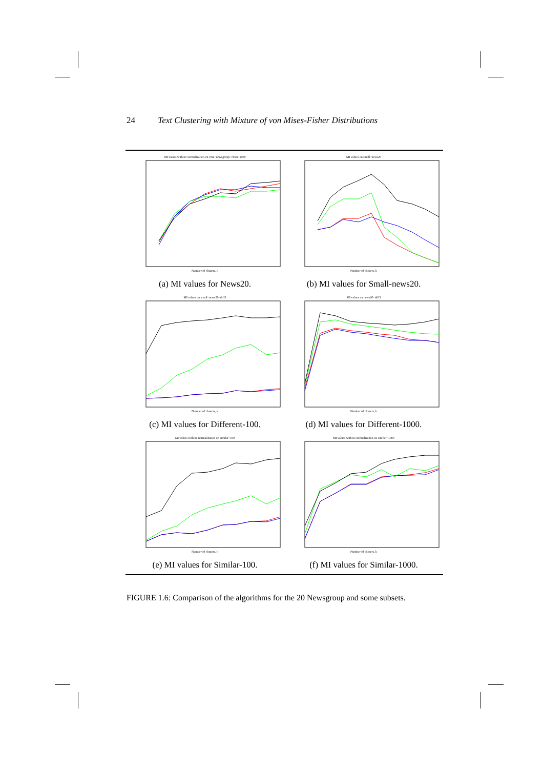24 Text Clustering with Mixture of von Mises-Fisher Distributions
MI values with no normalization on cmu−newsgroup−clean−1000
Number of clusters, k
(a) MI values for News20.
MI values on small−news20
Number of clusters, k
(b) MI values for Small-news20.
MI values on small−news20−diff3
Number of clusters, k
(c) MI values for Different-100.
MI values on news20−diff3
Number of clusters, k
(d) MI values for Different-1000.
MI values with no normalization on similar−100
Number of clusters, k
(e) MI values for Similar-100.
MI values with no normalization on similar−1000
Number of clusters, k
(f) MI values for Similar-1000.
FIGURE 1.6: Comparison of the algorithms for the 20 Newsgroup and some subsets.